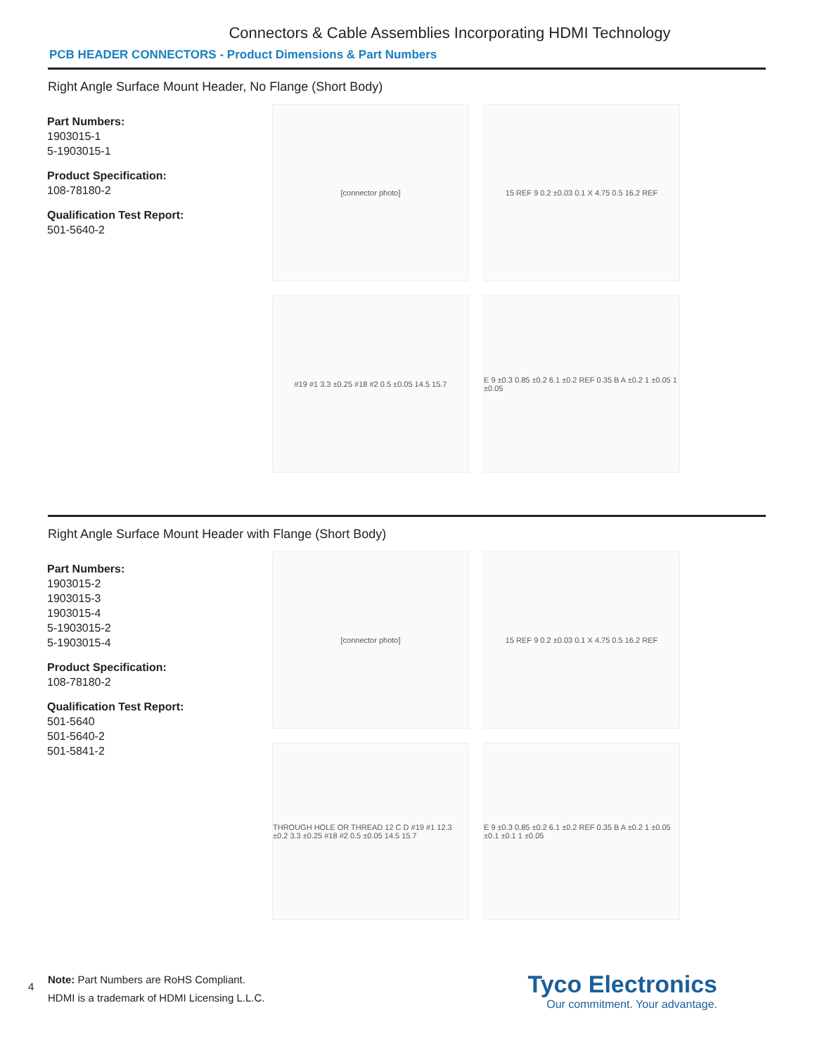Connectors & Cable Assemblies Incorporating HDMI Technology
PCB HEADER CONNECTORS - Product Dimensions & Part Numbers
Right Angle Surface Mount Header, No Flange (Short Body)
Part Numbers:
1903015-1
5-1903015-1
Product Specification:
108-78180-2
Qualification Test Report:
501-5640-2
[connector photo]
15 REF 9 0.2 ±0.03 0.1 X 4.75 0.5 16.2 REF
#19 #1 3.3 ±0.25 #18 #2 0.5 ±0.05 14.5 15.7
E 9 ±0.3 0.85 ±0.2 6.1 ±0.2 REF 0.35 B A ±0.2 1 ±0.05 1 ±0.05
Right Angle Surface Mount Header with Flange (Short Body)
Part Numbers:
1903015-2
1903015-3
1903015-4
5-1903015-2
5-1903015-4
Product Specification:
108-78180-2
Qualification Test Report:
501-5640
501-5640-2
501-5841-2
[connector photo]
15 REF 9 0.2 ±0.03 0.1 X 4.75 0.5 16.2 REF
THROUGH HOLE OR THREAD 12 C D #19 #1 12.3 ±0.2 3.3 ±0.25 #18 #2 0.5 ±0.05 14.5 15.7
E 9 ±0.3 0.85 ±0.2 6.1 ±0.2 REF 0.35 B A ±0.2 1 ±0.05 ±0.1 ±0.1 1 ±0.05
4
Note: Part Numbers are RoHS Compliant.
HDMI is a trademark of HDMI Licensing L.L.C.
Tyco Electronics
Our commitment. Your advantage.